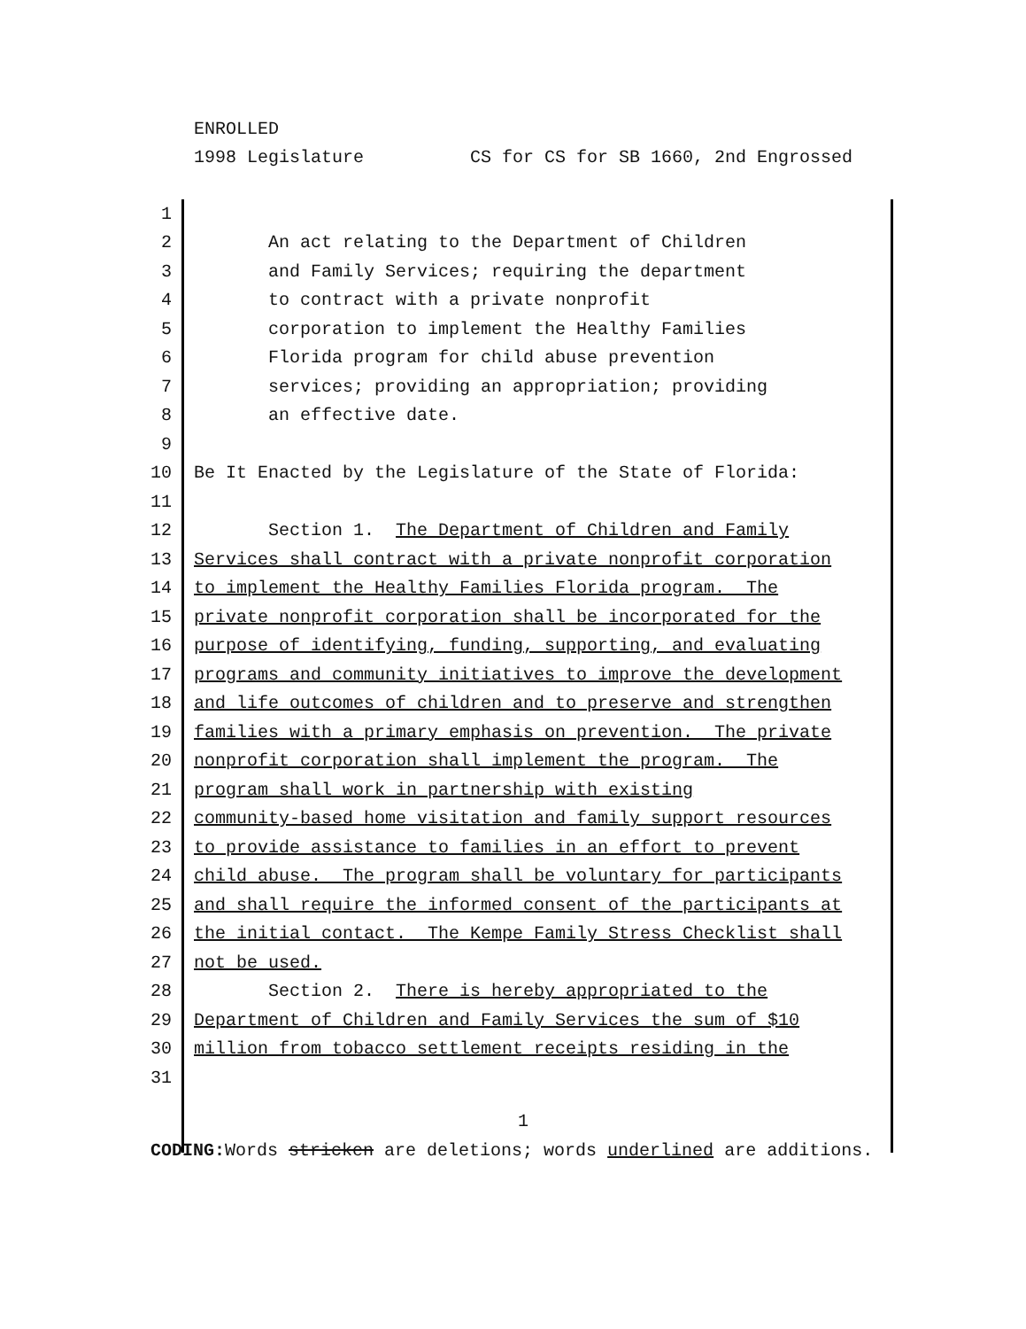ENROLLED 1998 Legislature CS for CS for SB 1660, 2nd Engrossed
| 1 | |
| 2 | An act relating to the Department of Children |
| 3 | and Family Services; requiring the department |
| 4 | to contract with a private nonprofit |
| 5 | corporation to implement the Healthy Families |
| 6 | Florida program for child abuse prevention |
| 7 | services; providing an appropriation; providing |
| 8 | an effective date. |
| 9 | |
| 10 | Be It Enacted by the Legislature of the State of Florida: |
| 11 | |
| 12 | Section 1. The Department of Children and Family |
| 13 | Services shall contract with a private nonprofit corporation |
| 14 | to implement the Healthy Families Florida program. The |
| 15 | private nonprofit corporation shall be incorporated for the |
| 16 | purpose of identifying, funding, supporting, and evaluating |
| 17 | programs and community initiatives to improve the development |
| 18 | and life outcomes of children and to preserve and strengthen |
| 19 | families with a primary emphasis on prevention. The private |
| 20 | nonprofit corporation shall implement the program. The |
| 21 | program shall work in partnership with existing |
| 22 | community-based home visitation and family support resources |
| 23 | to provide assistance to families in an effort to prevent |
| 24 | child abuse. The program shall be voluntary for participants |
| 25 | and shall require the informed consent of the participants at |
| 26 | the initial contact. The Kempe Family Stress Checklist shall |
| 27 | not be used. |
| 28 | Section 2. There is hereby appropriated to the |
| 29 | Department of Children and Family Services the sum of $10 |
| 30 | million from tobacco settlement receipts residing in the |
| 31 | |
1
CODING: Words stricken are deletions; words underlined are additions.